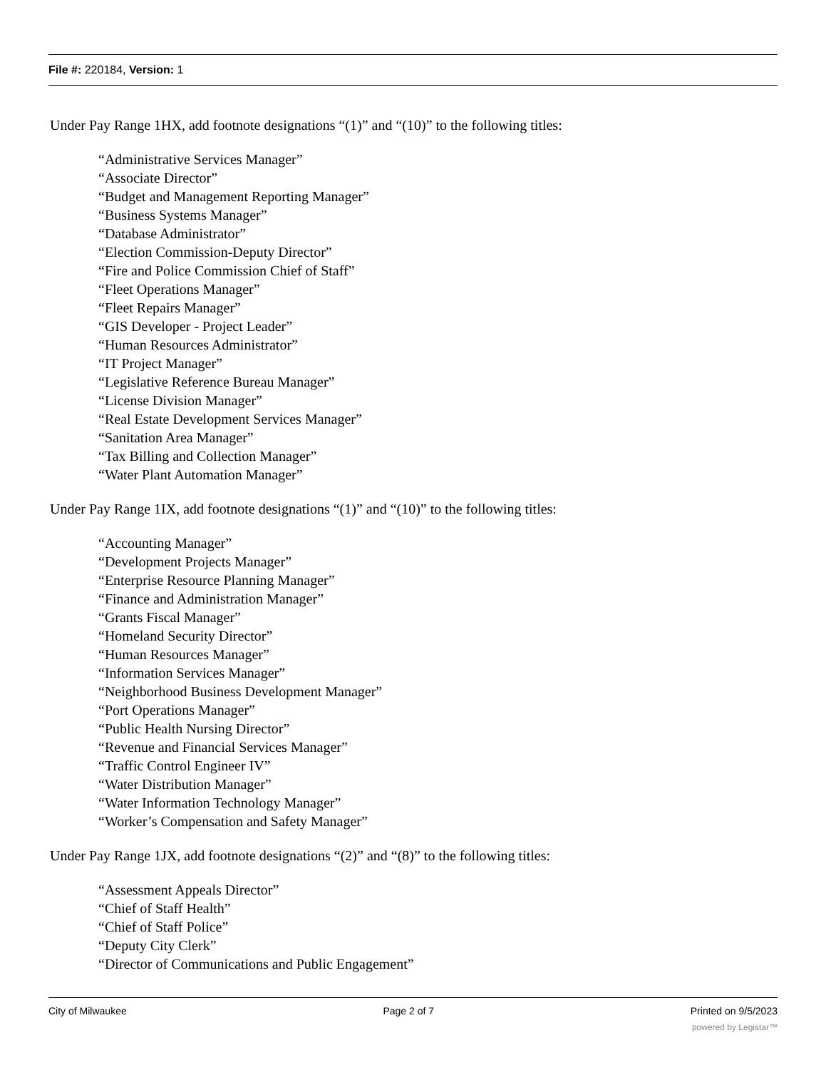File #: 220184, Version: 1
Under Pay Range 1HX, add footnote designations “(1)” and “(10)” to the following titles:
“Administrative Services Manager”
“Associate Director”
“Budget and Management Reporting Manager”
“Business Systems Manager”
“Database Administrator”
“Election Commission-Deputy Director”
“Fire and Police Commission Chief of Staff”
“Fleet Operations Manager”
“Fleet Repairs Manager”
“GIS Developer - Project Leader”
“Human Resources Administrator”
“IT Project Manager”
“Legislative Reference Bureau Manager”
“License Division Manager”
“Real Estate Development Services Manager”
“Sanitation Area Manager”
“Tax Billing and Collection Manager”
“Water Plant Automation Manager”
Under Pay Range 1IX, add footnote designations “(1)” and “(10)” to the following titles:
“Accounting Manager”
“Development Projects Manager”
“Enterprise Resource Planning Manager”
“Finance and Administration Manager”
“Grants Fiscal Manager”
“Homeland Security Director”
“Human Resources Manager”
“Information Services Manager”
“Neighborhood Business Development Manager”
“Port Operations Manager”
“Public Health Nursing Director”
“Revenue and Financial Services Manager”
“Traffic Control Engineer IV”
“Water Distribution Manager”
“Water Information Technology Manager”
“Worker’s Compensation and Safety Manager”
Under Pay Range 1JX, add footnote designations “(2)” and “(8)” to the following titles:
“Assessment Appeals Director”
“Chief of Staff Health”
“Chief of Staff Police”
“Deputy City Clerk”
“Director of Communications and Public Engagement”
City of Milwaukee Page 2 of 7 Printed on 9/5/2023
powered by Legistar™